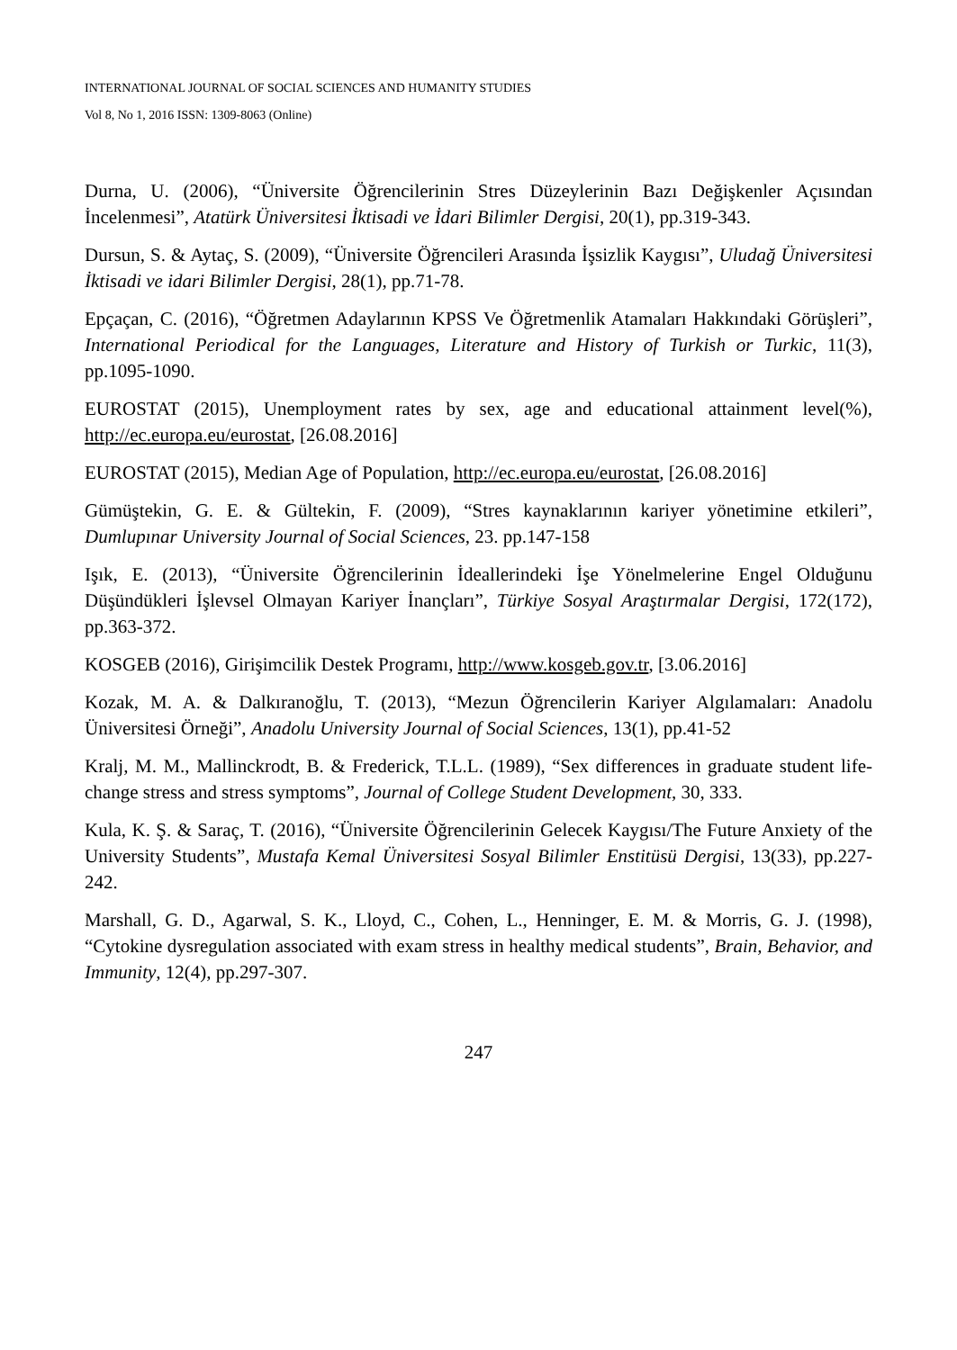INTERNATIONAL JOURNAL OF SOCIAL SCIENCES AND HUMANITY STUDIES
Vol 8, No 1, 2016 ISSN: 1309-8063 (Online)
Durna, U. (2006), “Üniversite Öğrencilerinin Stres Düzeylerinin Bazı Değişkenler Açısından İncelenmesi”, Atatürk Üniversitesi İktisadi ve İdari Bilimler Dergisi, 20(1), pp.319-343.
Dursun, S. & Aytaç, S. (2009), “Üniversite Öğrencileri Arasında İşsizlik Kaygısı”, Uludağ Üniversitesi İktisadi ve idari Bilimler Dergisi, 28(1), pp.71-78.
Epçaçan, C. (2016), “Öğretmen Adaylarının KPSS Ve Öğretmenlik Atamaları Hakkındaki Görüşleri”, International Periodical for the Languages, Literature and History of Turkish or Turkic, 11(3), pp.1095-1090.
EUROSTAT (2015), Unemployment rates by sex, age and educational attainment level(%), http://ec.europa.eu/eurostat, [26.08.2016]
EUROSTAT (2015), Median Age of Population, http://ec.europa.eu/eurostat, [26.08.2016]
Gümüştekin, G. E. & Gültekin, F. (2009), “Stres kaynaklarının kariyer yönetimine etkileri”, Dumlupınar University Journal of Social Sciences, 23. pp.147-158
Işık, E. (2013), “Üniversite Öğrencilerinin İdeallerindeki İşe Yönelmelerine Engel Olduğunu Düşündükleri İşlevsel Olmayan Kariyer İnançları”, Türkiye Sosyal Araştırmalar Dergisi, 172(172), pp.363-372.
KOSGEB (2016), Girişimcilik Destek Programı, http://www.kosgeb.gov.tr, [3.06.2016]
Kozak, M. A. & Dalkıranoğlu, T. (2013), “Mezun Öğrencilerin Kariyer Algılamaları: Anadolu Üniversitesi Örneği”, Anadolu University Journal of Social Sciences, 13(1), pp.41-52
Kralj, M. M., Mallinckrodt, B. & Frederick, T.L.L. (1989), “Sex differences in graduate student life-change stress and stress symptoms”, Journal of College Student Development, 30, 333.
Kula, K. Ş. & Saraç, T. (2016), “Üniversite Öğrencilerinin Gelecek Kaygısı/The Future Anxiety of the University Students”, Mustafa Kemal Üniversitesi Sosyal Bilimler Enstitüsü Dergisi, 13(33), pp.227-242.
Marshall, G. D., Agarwal, S. K., Lloyd, C., Cohen, L., Henninger, E. M. & Morris, G. J. (1998), “Cytokine dysregulation associated with exam stress in healthy medical students”, Brain, Behavior, and Immunity, 12(4), pp.297-307.
247